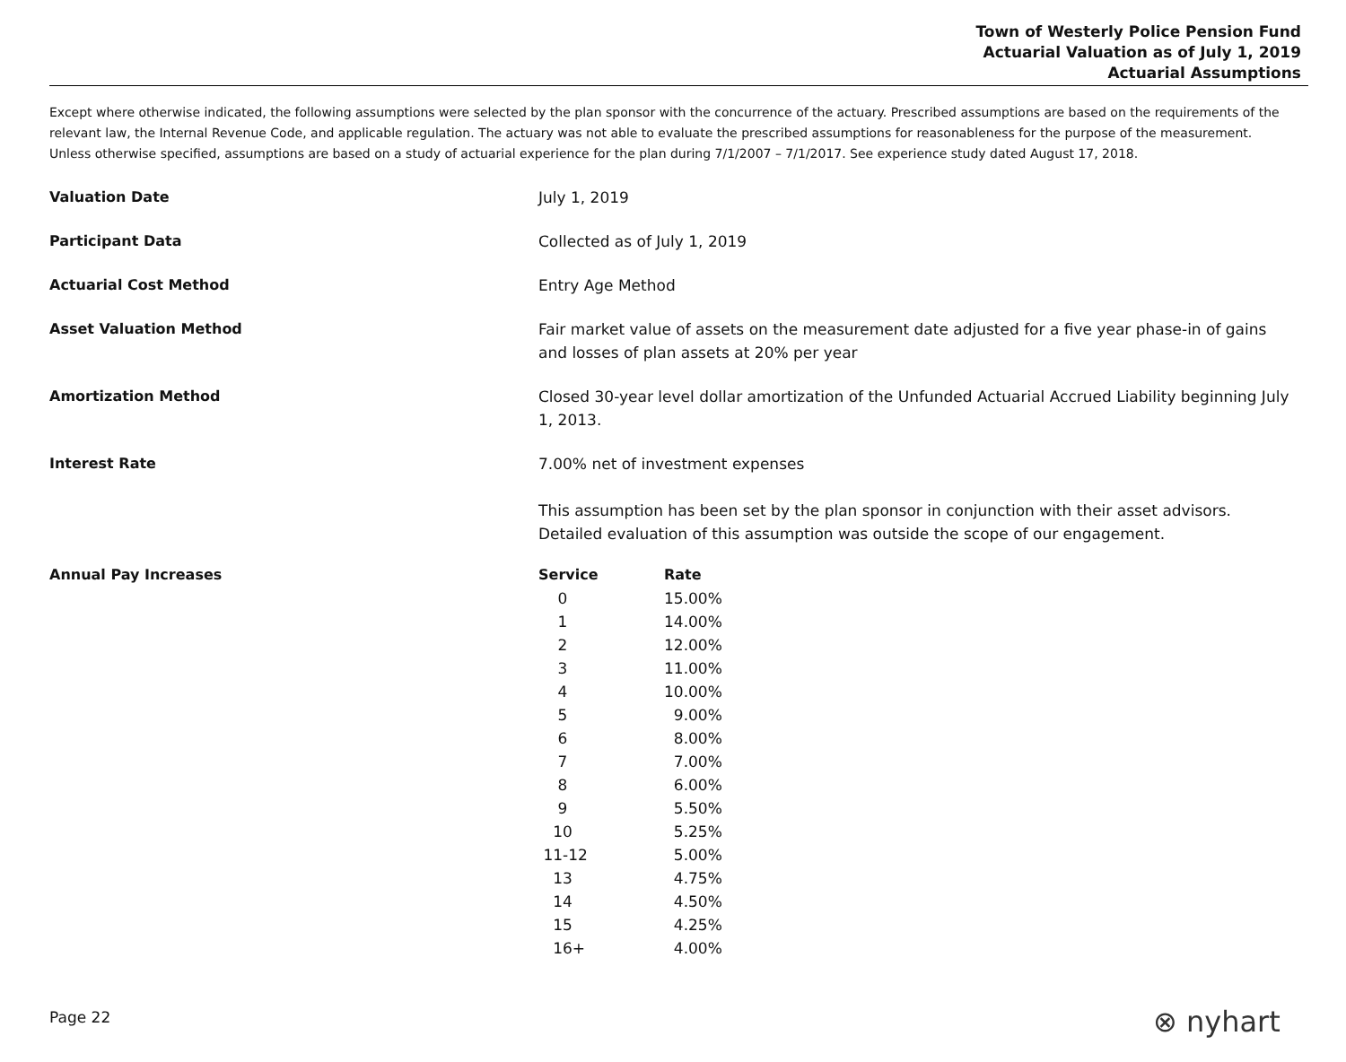Town of Westerly Police Pension Fund
Actuarial Valuation as of July 1, 2019
Actuarial Assumptions
Except where otherwise indicated, the following assumptions were selected by the plan sponsor with the concurrence of the actuary. Prescribed assumptions are based on the requirements of the relevant law, the Internal Revenue Code, and applicable regulation. The actuary was not able to evaluate the prescribed assumptions for reasonableness for the purpose of the measurement. Unless otherwise specified, assumptions are based on a study of actuarial experience for the plan during 7/1/2007 – 7/1/2017. See experience study dated August 17, 2018.
Valuation Date July 1, 2019
Participant Data Collected as of July 1, 2019
Actuarial Cost Method Entry Age Method
Asset Valuation Method Fair market value of assets on the measurement date adjusted for a five year phase-in of gains and losses of plan assets at 20% per year
Amortization Method Closed 30-year level dollar amortization of the Unfunded Actuarial Accrued Liability beginning July 1, 2013.
Interest Rate 7.00% net of investment expenses
This assumption has been set by the plan sponsor in conjunction with their asset advisors. Detailed evaluation of this assumption was outside the scope of our engagement.
Annual Pay Increases
| Service | Rate |
| --- | --- |
| 0 | 15.00% |
| 1 | 14.00% |
| 2 | 12.00% |
| 3 | 11.00% |
| 4 | 10.00% |
| 5 | 9.00% |
| 6 | 8.00% |
| 7 | 7.00% |
| 8 | 6.00% |
| 9 | 5.50% |
| 10 | 5.25% |
| 11-12 | 5.00% |
| 13 | 4.75% |
| 14 | 4.50% |
| 15 | 4.25% |
| 16+ | 4.00% |
Page 22 ⊗ nyhart